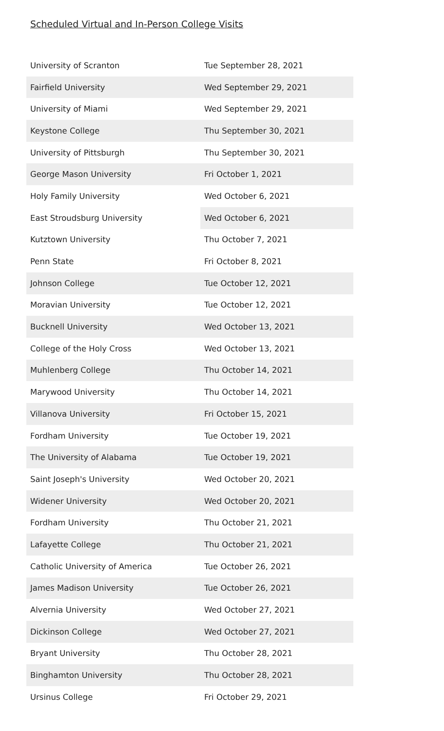Scheduled Virtual and In-Person College Visits
| University of Scranton | Tue September 28, 2021 |
| Fairfield University | Wed September 29, 2021 |
| University of Miami | Wed September 29, 2021 |
| Keystone College | Thu September 30, 2021 |
| University of Pittsburgh | Thu September 30, 2021 |
| George Mason University | Fri October 1, 2021 |
| Holy Family University | Wed October 6, 2021 |
| East Stroudsburg University | Wed October 6, 2021 |
| Kutztown University | Thu October 7, 2021 |
| Penn State | Fri October 8, 2021 |
| Johnson College | Tue October 12, 2021 |
| Moravian University | Tue October 12, 2021 |
| Bucknell University | Wed October 13, 2021 |
| College of the Holy Cross | Wed October 13, 2021 |
| Muhlenberg College | Thu October 14, 2021 |
| Marywood University | Thu October 14, 2021 |
| Villanova University | Fri October 15, 2021 |
| Fordham University | Tue October 19, 2021 |
| The University of Alabama | Tue October 19, 2021 |
| Saint Joseph's University | Wed October 20, 2021 |
| Widener University | Wed October 20, 2021 |
| Fordham University | Thu October 21, 2021 |
| Lafayette College | Thu October 21, 2021 |
| Catholic University of America | Tue October 26, 2021 |
| James Madison University | Tue October 26, 2021 |
| Alvernia University | Wed October 27, 2021 |
| Dickinson College | Wed October 27, 2021 |
| Bryant University | Thu October 28, 2021 |
| Binghamton University | Thu October 28, 2021 |
| Ursinus College | Fri October 29, 2021 |